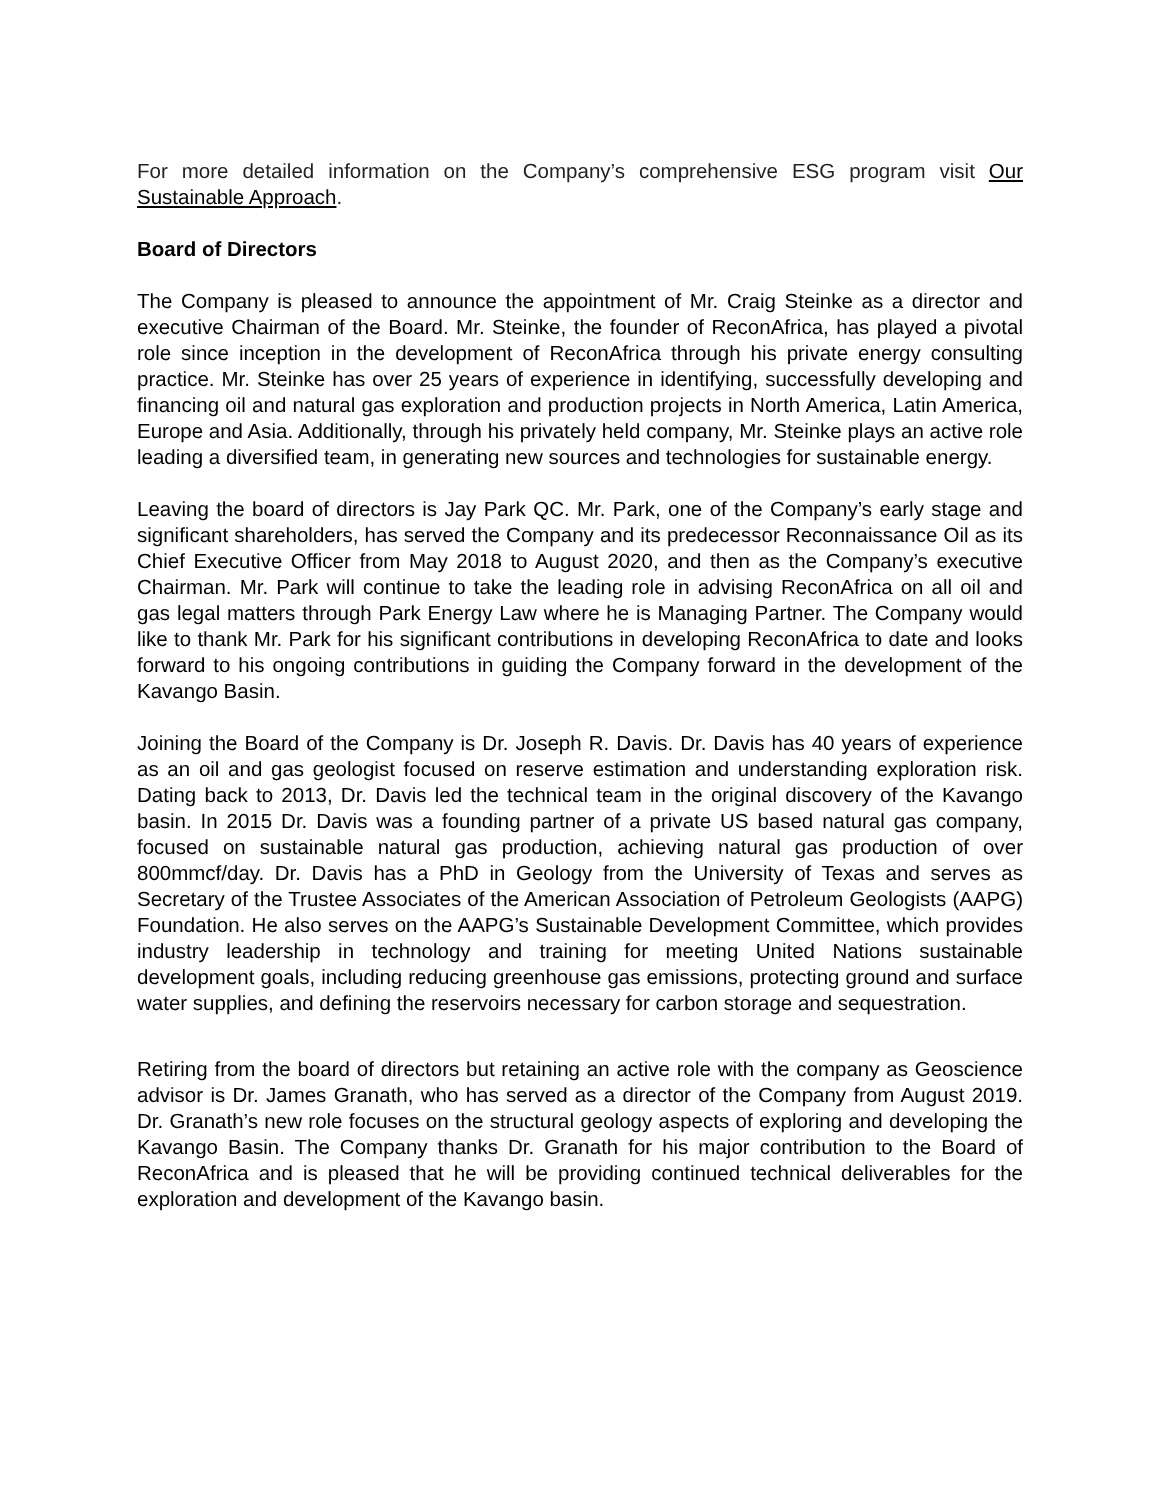For more detailed information on the Company’s comprehensive ESG program visit Our Sustainable Approach.
Board of Directors
The Company is pleased to announce the appointment of Mr. Craig Steinke as a director and executive Chairman of the Board. Mr. Steinke, the founder of ReconAfrica, has played a pivotal role since inception in the development of ReconAfrica through his private energy consulting practice. Mr. Steinke has over 25 years of experience in identifying, successfully developing and financing oil and natural gas exploration and production projects in North America, Latin America, Europe and Asia. Additionally, through his privately held company, Mr. Steinke plays an active role leading a diversified team, in generating new sources and technologies for sustainable energy.
Leaving the board of directors is Jay Park QC. Mr. Park, one of the Company’s early stage and significant shareholders, has served the Company and its predecessor Reconnaissance Oil as its Chief Executive Officer from May 2018 to August 2020, and then as the Company’s executive Chairman. Mr. Park will continue to take the leading role in advising ReconAfrica on all oil and gas legal matters through Park Energy Law where he is Managing Partner. The Company would like to thank Mr. Park for his significant contributions in developing ReconAfrica to date and looks forward to his ongoing contributions in guiding the Company forward in the development of the Kavango Basin.
Joining the Board of the Company is Dr. Joseph R. Davis. Dr. Davis has 40 years of experience as an oil and gas geologist focused on reserve estimation and understanding exploration risk. Dating back to 2013, Dr. Davis led the technical team in the original discovery of the Kavango basin. In 2015 Dr. Davis was a founding partner of a private US based natural gas company, focused on sustainable natural gas production, achieving natural gas production of over 800mmcf/day. Dr. Davis has a PhD in Geology from the University of Texas and serves as Secretary of the Trustee Associates of the American Association of Petroleum Geologists (AAPG) Foundation. He also serves on the AAPG’s Sustainable Development Committee, which provides industry leadership in technology and training for meeting United Nations sustainable development goals, including reducing greenhouse gas emissions, protecting ground and surface water supplies, and defining the reservoirs necessary for carbon storage and sequestration.
Retiring from the board of directors but retaining an active role with the company as Geoscience advisor is Dr. James Granath, who has served as a director of the Company from August 2019. Dr. Granath’s new role focuses on the structural geology aspects of exploring and developing the Kavango Basin. The Company thanks Dr. Granath for his major contribution to the Board of ReconAfrica and is pleased that he will be providing continued technical deliverables for the exploration and development of the Kavango basin.